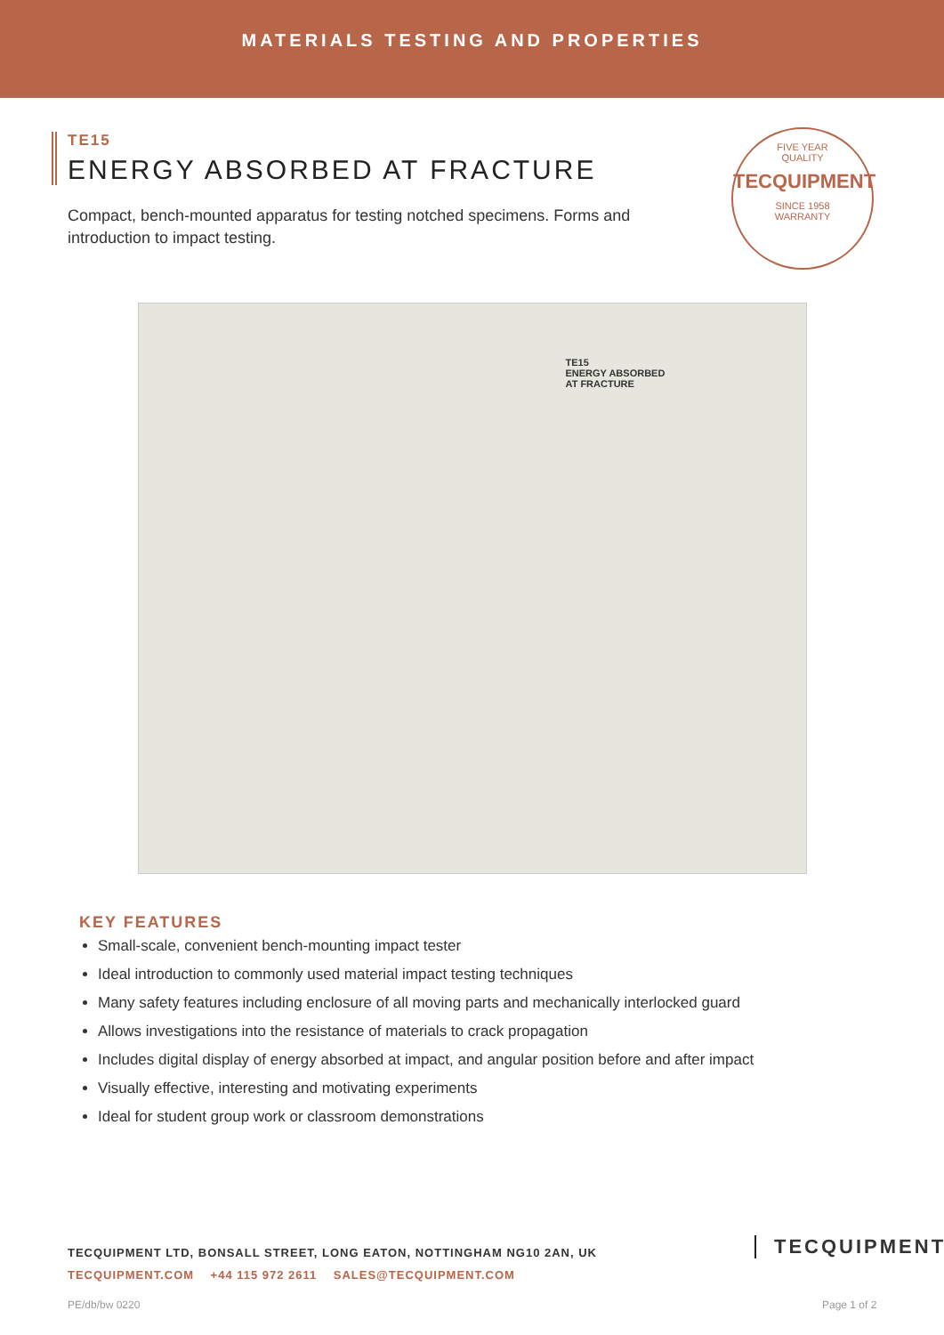MATERIALS TESTING AND PROPERTIES
TE15
ENERGY ABSORBED AT FRACTURE
Compact, bench-mounted apparatus for testing notched specimens. Forms and introduction to impact testing.
FIVE YEAR
QUALITY
TECQUIPMENT
SINCE 1958
WARRANTY
TE15
ENERGY ABSORBED
AT FRACTURE
KEY FEATURES
Small-scale, convenient bench-mounting impact tester
Ideal introduction to commonly used material impact testing techniques
Many safety features including enclosure of all moving parts and mechanically interlocked guard
Allows investigations into the resistance of materials to crack propagation
Includes digital display of energy absorbed at impact, and angular position before and after impact
Visually effective, interesting and motivating experiments
Ideal for student group work or classroom demonstrations
TECQUIPMENT LTD, BONSALL STREET, LONG EATON, NOTTINGHAM NG10 2AN, UK
TECQUIPMENT.COM +44 115 972 2611 SALES@TECQUIPMENT.COM
TECQUIPMENT
PE/db/bw 0220 Page 1 of 2